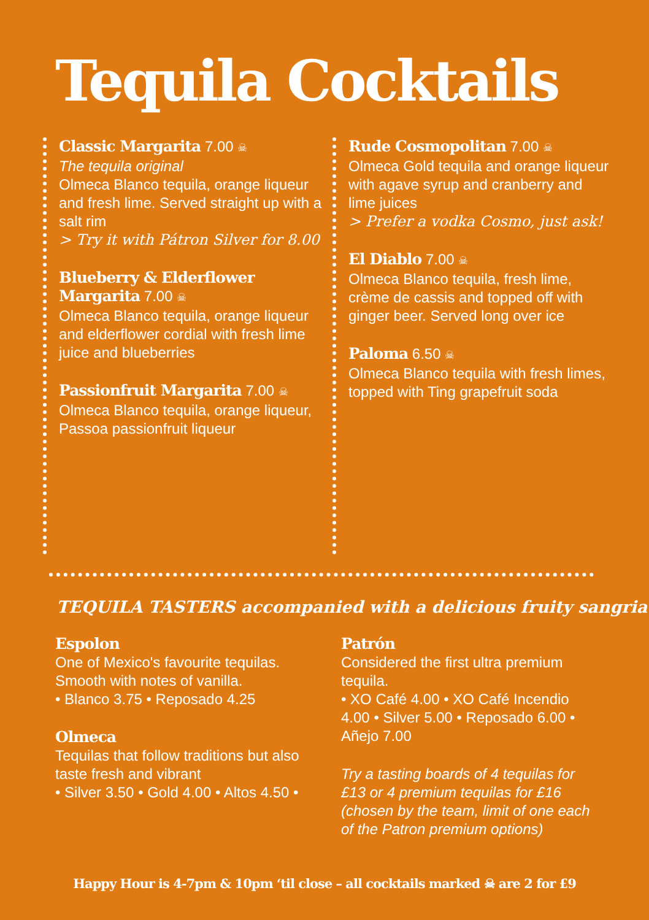Tequila Cocktails
Classic Margarita 7.00 ☠
The tequila original
Olmeca Blanco tequila, orange liqueur and fresh lime. Served straight up with a salt rim
> Try it with Pátron Silver for 8.00
Blueberry & Elderflower Margarita 7.00 ☠
Olmeca Blanco tequila, orange liqueur and elderflower cordial with fresh lime juice and blueberries
Passionfruit Margarita 7.00 ☠
Olmeca Blanco tequila, orange liqueur, Passoa passionfruit liqueur
Rude Cosmopolitan 7.00 ☠
Olmeca Gold tequila and orange liqueur with agave syrup and cranberry and lime juices
> Prefer a vodka Cosmo, just ask!
El Diablo 7.00 ☠
Olmeca Blanco tequila, fresh lime, crème de cassis and topped off with ginger beer. Served long over ice
Paloma 6.50 ☠
Olmeca Blanco tequila with fresh limes, topped with Ting grapefruit soda
TEQUILA TASTERS accompanied with a delicious fruity sangria
Espolon
One of Mexico's favourite tequilas. Smooth with notes of vanilla.
• Blanco 3.75 • Reposado 4.25
Olmeca
Tequilas that follow traditions but also taste fresh and vibrant
• Silver 3.50 • Gold 4.00 • Altos 4.50 •
Patrón
Considered the first ultra premium tequila.
• XO Café 4.00 • XO Café Incendio 4.00 • Silver 5.00 • Reposado 6.00 • Añejo 7.00
Try a tasting boards of 4 tequilas for £13 or 4 premium tequilas for £16 (chosen by the team, limit of one each of the Patron premium options)
Happy Hour is 4-7pm & 10pm ‘til close – all cocktails marked ☠ are 2 for £9